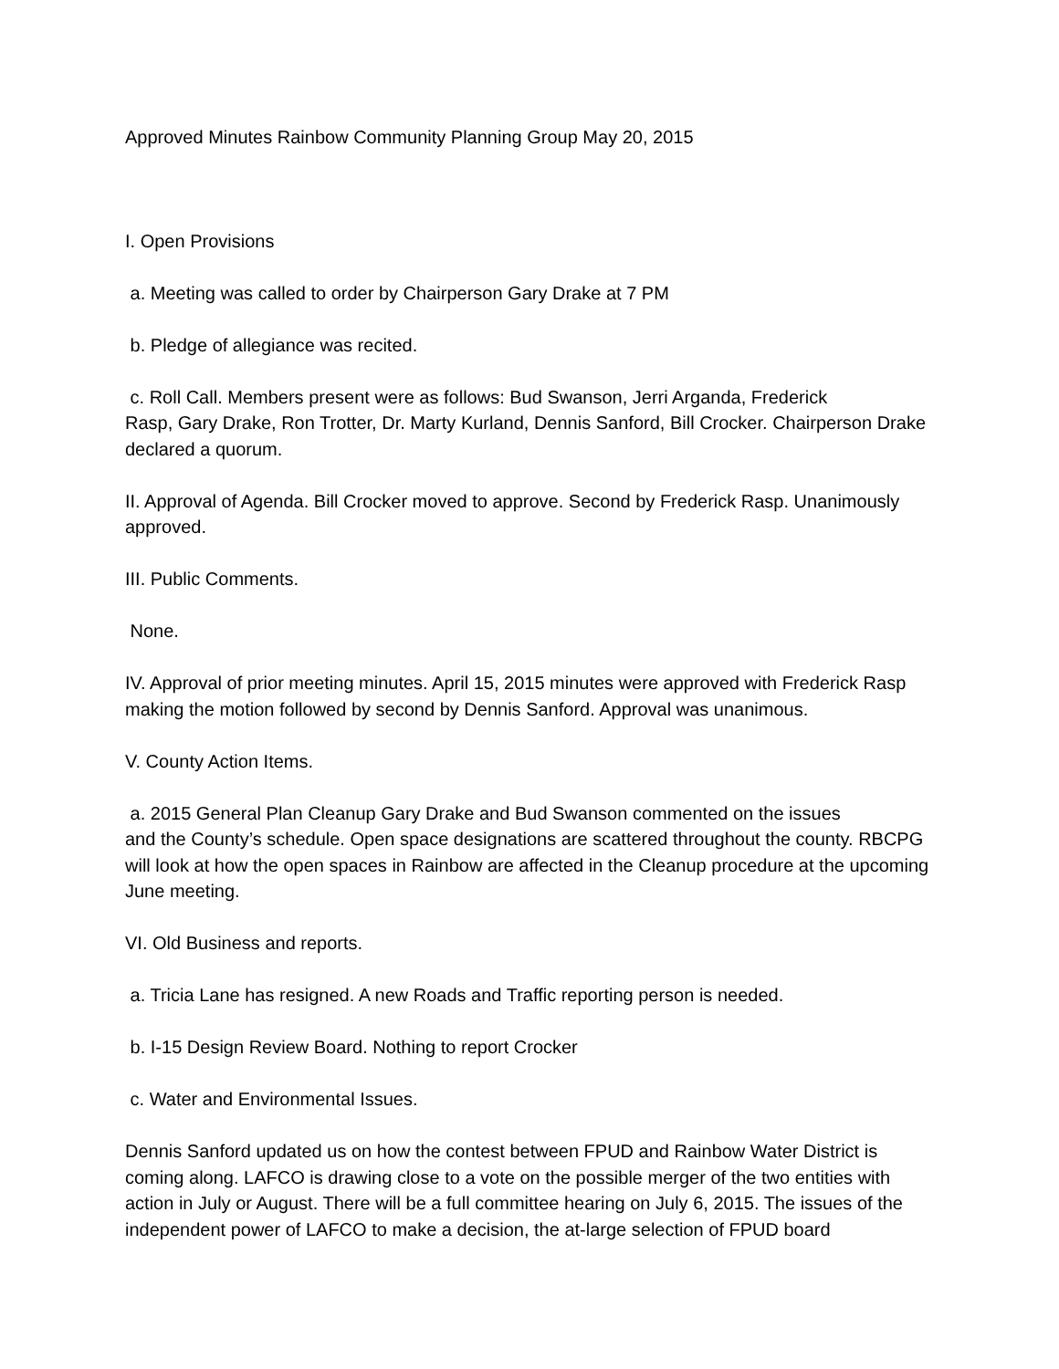Approved Minutes Rainbow Community Planning Group May 20, 2015
I. Open Provisions
a. Meeting was called to order by Chairperson Gary Drake at 7 PM
b. Pledge of allegiance was recited.
c. Roll Call. Members present were as follows: Bud Swanson, Jerri Arganda, Frederick
Rasp, Gary Drake, Ron Trotter, Dr. Marty Kurland, Dennis Sanford, Bill Crocker. Chairperson Drake declared a quorum.
II. Approval of Agenda. Bill Crocker moved to approve. Second by Frederick Rasp. Unanimously approved.
III. Public Comments.
None.
IV. Approval of prior meeting minutes. April 15, 2015 minutes were approved with Frederick Rasp making the motion followed by second by Dennis Sanford. Approval was unanimous.
V. County Action Items.
a. 2015 General Plan Cleanup Gary Drake and Bud Swanson commented on the issues
and the County’s schedule. Open space designations are scattered throughout the county. RBCPG will look at how the open spaces in Rainbow are affected in the Cleanup procedure at the upcoming June meeting.
VI. Old Business and reports.
a. Tricia Lane has resigned. A new Roads and Traffic reporting person is needed.
b. I-15 Design Review Board. Nothing to report Crocker
c. Water and Environmental Issues.
Dennis Sanford updated us on how the contest between FPUD and Rainbow Water District is coming along. LAFCO is drawing close to a vote on the possible merger of the two entities with action in July or August. There will be a full committee hearing on July 6, 2015. The issues of the independent power of LAFCO to make a decision, the at-large selection of FPUD board